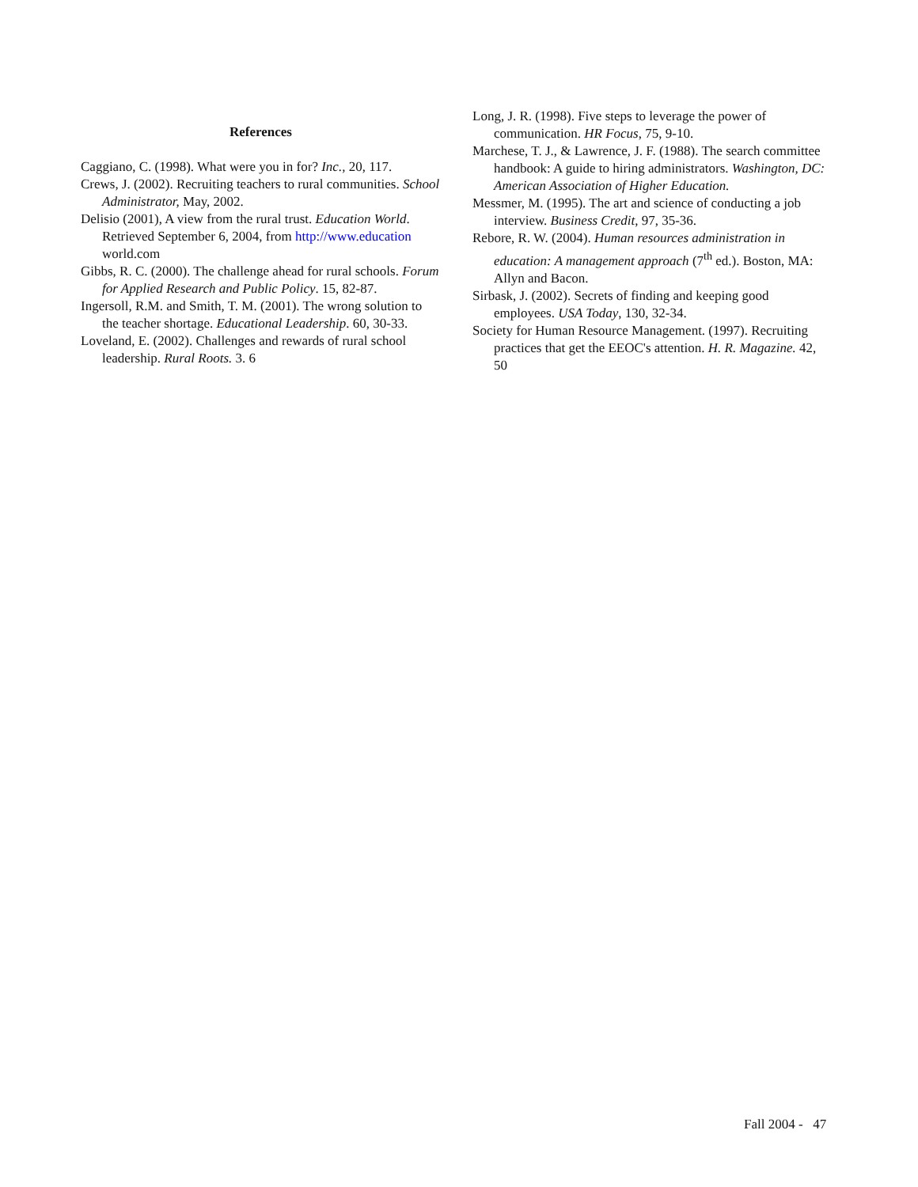References
Caggiano, C. (1998). What were you in for? Inc., 20, 117.
Crews, J. (2002). Recruiting teachers to rural communities. School Administrator, May, 2002.
Delisio (2001), A view from the rural trust. Education World. Retrieved September 6, 2004, from http://www.education world.com
Gibbs, R. C. (2000). The challenge ahead for rural schools. Forum for Applied Research and Public Policy. 15, 82-87.
Ingersoll, R.M. and Smith, T. M. (2001). The wrong solution to the teacher shortage. Educational Leadership. 60, 30-33.
Loveland, E. (2002). Challenges and rewards of rural school leadership. Rural Roots. 3. 6
Long, J. R. (1998). Five steps to leverage the power of communication. HR Focus, 75, 9-10.
Marchese, T. J., & Lawrence, J. F. (1988). The search committee handbook: A guide to hiring administrators. Washington, DC: American Association of Higher Education.
Messmer, M. (1995). The art and science of conducting a job interview. Business Credit, 97, 35-36.
Rebore, R. W. (2004). Human resources administration in education: A management approach (7<sup>th</sup> ed.). Boston, MA: Allyn and Bacon.
Sirbask, J. (2002). Secrets of finding and keeping good employees. USA Today, 130, 32-34.
Society for Human Resource Management. (1997). Recruiting practices that get the EEOC's attention. H. R. Magazine. 42, 50
Fall 2004 - 47